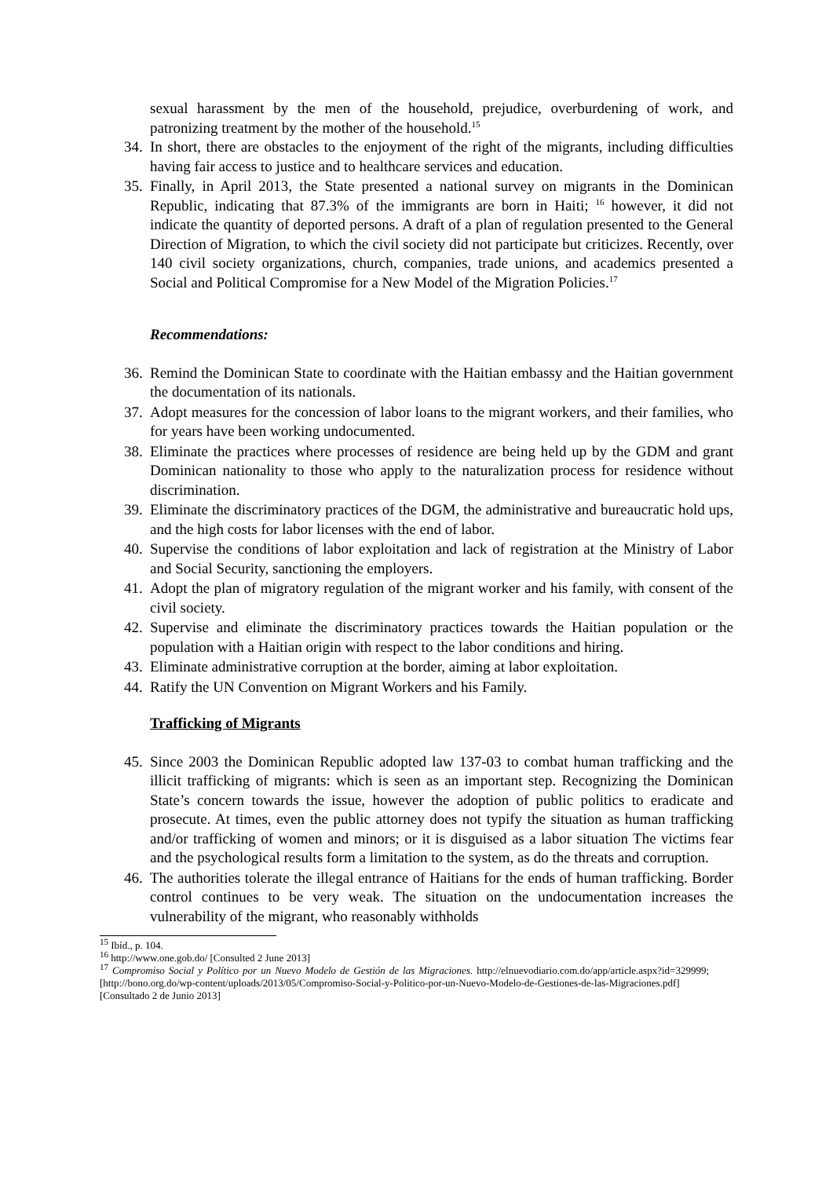sexual harassment by the men of the household, prejudice, overburdening of work, and patronizing treatment by the mother of the household.<sup>15</sup>
34. In short, there are obstacles to the enjoyment of the right of the migrants, including difficulties having fair access to justice and to healthcare services and education.
35. Finally, in April 2013, the State presented a national survey on migrants in the Dominican Republic, indicating that 87.3% of the immigrants are born in Haiti; <sup>16</sup> however, it did not indicate the quantity of deported persons. A draft of a plan of regulation presented to the General Direction of Migration, to which the civil society did not participate but criticizes. Recently, over 140 civil society organizations, church, companies, trade unions, and academics presented a Social and Political Compromise for a New Model of the Migration Policies.<sup>17</sup>
Recommendations:
36. Remind the Dominican State to coordinate with the Haitian embassy and the Haitian government the documentation of its nationals.
37. Adopt measures for the concession of labor loans to the migrant workers, and their families, who for years have been working undocumented.
38. Eliminate the practices where processes of residence are being held up by the GDM and grant Dominican nationality to those who apply to the naturalization process for residence without discrimination.
39. Eliminate the discriminatory practices of the DGM, the administrative and bureaucratic hold ups, and the high costs for labor licenses with the end of labor.
40. Supervise the conditions of labor exploitation and lack of registration at the Ministry of Labor and Social Security, sanctioning the employers.
41. Adopt the plan of migratory regulation of the migrant worker and his family, with consent of the civil society.
42. Supervise and eliminate the discriminatory practices towards the Haitian population or the population with a Haitian origin with respect to the labor conditions and hiring.
43. Eliminate administrative corruption at the border, aiming at labor exploitation.
44. Ratify the UN Convention on Migrant Workers and his Family.
Trafficking of Migrants
45. Since 2003 the Dominican Republic adopted law 137-03 to combat human trafficking and the illicit trafficking of migrants: which is seen as an important step. Recognizing the Dominican State’s concern towards the issue, however the adoption of public politics to eradicate and prosecute. At times, even the public attorney does not typify the situation as human trafficking and/or trafficking of women and minors; or it is disguised as a labor situation The victims fear and the psychological results form a limitation to the system, as do the threats and corruption.
46. The authorities tolerate the illegal entrance of Haitians for the ends of human trafficking. Border control continues to be very weak. The situation on the undocumentation increases the vulnerability of the migrant, who reasonably withholds
<sup>15</sup> Ibíd., p. 104.
<sup>16</sup> http://www.one.gob.do/ [Consulted 2 June 2013]
<sup>17</sup> Compromiso Social y Político por un Nuevo Modelo de Gestión de las Migraciones. http://elnuevodiario.com.do/app/article.aspx?id=329999; [http://bono.org.do/wp-content/uploads/2013/05/Compromiso-Social-y-Politico-por-un-Nuevo-Modelo-de-Gestiones-de-las-Migraciones.pdf] [Consultado 2 de Junio 2013]